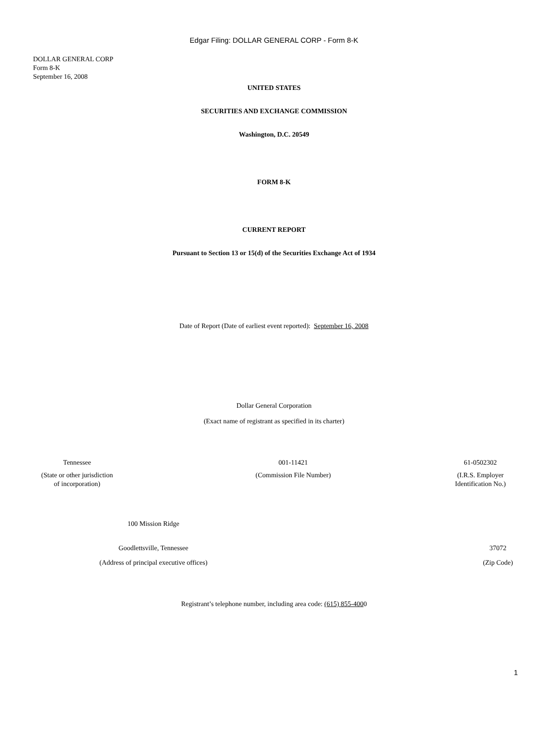Edgar Filing: DOLLAR GENERAL CORP - Form 8-K
DOLLAR GENERAL CORP
Form 8-K
September 16, 2008
UNITED STATES
SECURITIES AND EXCHANGE COMMISSION
Washington, D.C. 20549
FORM 8-K
CURRENT REPORT
Pursuant to Section 13 or 15(d) of the Securities Exchange Act of 1934
Date of Report (Date of earliest event reported): September 16, 2008
Dollar General Corporation
(Exact name of registrant as specified in its charter)
| Tennessee | 001-11421 | 61-0502302 |
| (State or other jurisdiction of incorporation) | (Commission File Number) | (I.R.S. Employer Identification No.) |
| 100 Mission Ridge | |
| Goodlettsville, Tennessee | 37072 |
| (Address of principal executive offices) | (Zip Code) |
Registrant’s telephone number, including area code: (615) 855-4000
1